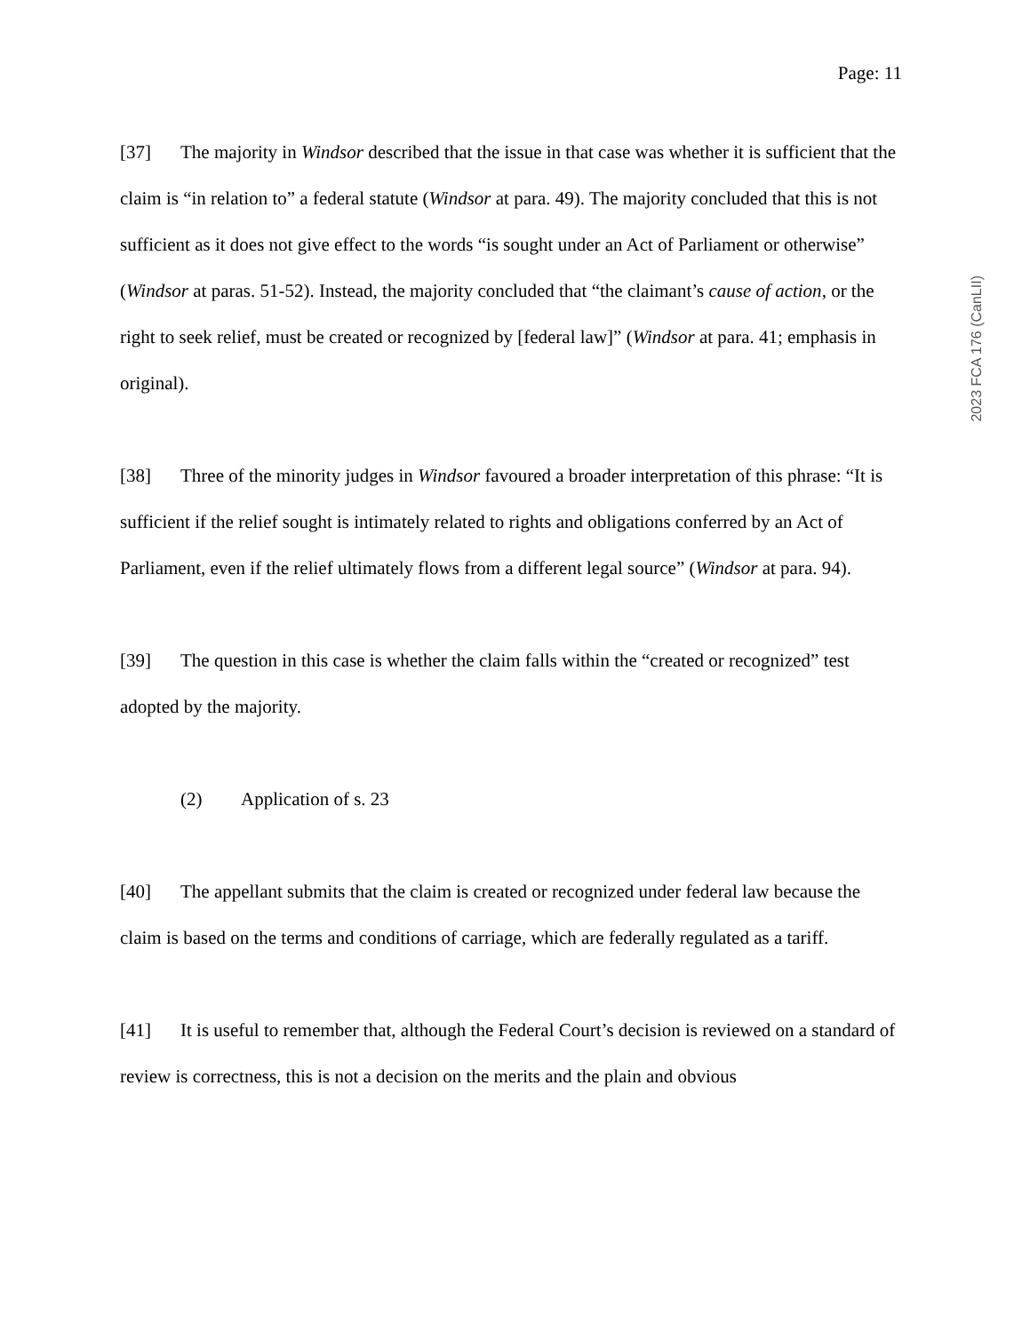Page: 11
[37] The majority in Windsor described that the issue in that case was whether it is sufficient that the claim is “in relation to” a federal statute (Windsor at para. 49). The majority concluded that this is not sufficient as it does not give effect to the words “is sought under an Act of Parliament or otherwise” (Windsor at paras. 51-52). Instead, the majority concluded that “the claimant’s cause of action, or the right to seek relief, must be created or recognized by [federal law]” (Windsor at para. 41; emphasis in original).
[38] Three of the minority judges in Windsor favoured a broader interpretation of this phrase: “It is sufficient if the relief sought is intimately related to rights and obligations conferred by an Act of Parliament, even if the relief ultimately flows from a different legal source” (Windsor at para. 94).
[39] The question in this case is whether the claim falls within the “created or recognized” test adopted by the majority.
(2) Application of s. 23
[40] The appellant submits that the claim is created or recognized under federal law because the claim is based on the terms and conditions of carriage, which are federally regulated as a tariff.
[41] It is useful to remember that, although the Federal Court’s decision is reviewed on a standard of review is correctness, this is not a decision on the merits and the plain and obvious
2023 FCA 176 (CanLII)